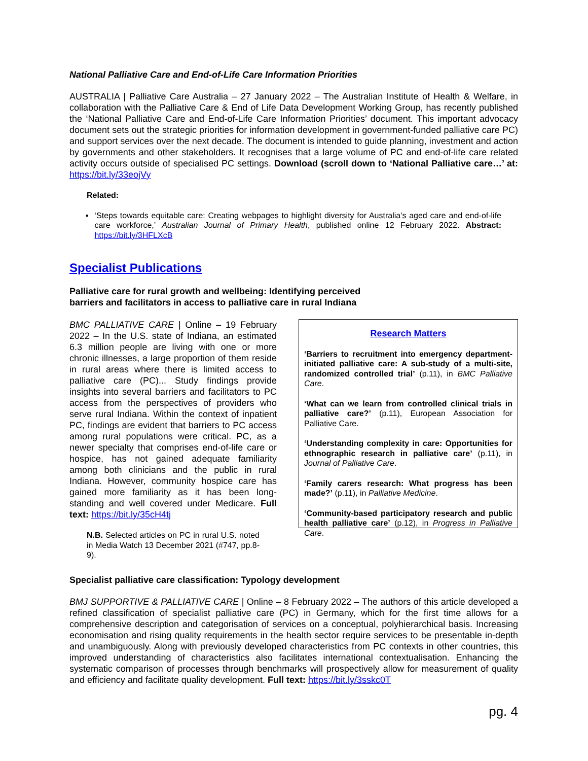National Palliative Care and End-of-Life Care Information Priorities
AUSTRALIA | Palliative Care Australia – 27 January 2022 – The Australian Institute of Health & Welfare, in collaboration with the Palliative Care & End of Life Data Development Working Group, has recently published the ‘National Palliative Care and End-of-Life Care Information Priorities’ document. This important advocacy document sets out the strategic priorities for information development in government-funded palliative care PC) and support services over the next decade. The document is intended to guide planning, investment and action by governments and other stakeholders. It recognises that a large volume of PC and end-of-life care related activity occurs outside of specialised PC settings. Download (scroll down to ‘National Palliative care…’ at: https://bit.ly/33eojVy
Related:
▪ ‘Steps towards equitable care: Creating webpages to highlight diversity for Australia’s aged care and end-of-life care workforce,’ Australian Journal of Primary Health, published online 12 February 2022. Abstract: https://bit.ly/3HFLXcB
Specialist Publications
Palliative care for rural growth and wellbeing: Identifying perceived barriers and facilitators in access to palliative care in rural Indiana
BMC PALLIATIVE CARE | Online – 19 February 2022 – In the U.S. state of Indiana, an estimated 6.3 million people are living with one or more chronic illnesses, a large proportion of them reside in rural areas where there is limited access to palliative care (PC)... Study findings provide insights into several barriers and facilitators to PC access from the perspectives of providers who serve rural Indiana. Within the context of inpatient PC, findings are evident that barriers to PC access among rural populations were critical. PC, as a newer specialty that comprises end-of-life care or hospice, has not gained adequate familiarity among both clinicians and the public in rural Indiana. However, community hospice care has gained more familiarity as it has been long-standing and well covered under Medicare. Full text: https://bit.ly/35cH4tj
N.B. Selected articles on PC in rural U.S. noted in Media Watch 13 December 2021 (#747, pp.8-9).
Research Matters
‘Barriers to recruitment into emergency department-initiated palliative care: A sub-study of a multi-site, randomized controlled trial’ (p.11), in BMC Palliative Care.
‘What can we learn from controlled clinical trials in palliative care?’ (p.11), European Association for Palliative Care.
‘Understanding complexity in care: Opportunities for ethnographic research in palliative care’ (p.11), in Journal of Palliative Care.
‘Family carers research: What progress has been made?’ (p.11), in Palliative Medicine.
‘Community-based participatory research and public health palliative care’ (p.12), in Progress in Palliative Care.
Specialist palliative care classification: Typology development
BMJ SUPPORTIVE & PALLIATIVE CARE | Online – 8 February 2022 – The authors of this article developed a refined classification of specialist palliative care (PC) in Germany, which for the first time allows for a comprehensive description and categorisation of services on a conceptual, polyhierarchical basis. Increasing economisation and rising quality requirements in the health sector require services to be presentable in-depth and unambiguously. Along with previously developed characteristics from PC contexts in other countries, this improved understanding of characteristics also facilitates international contextualisation. Enhancing the systematic comparison of processes through benchmarks will prospectively allow for measurement of quality and efficiency and facilitate quality development. Full text: https://bit.ly/3sskc0T
pg. 4